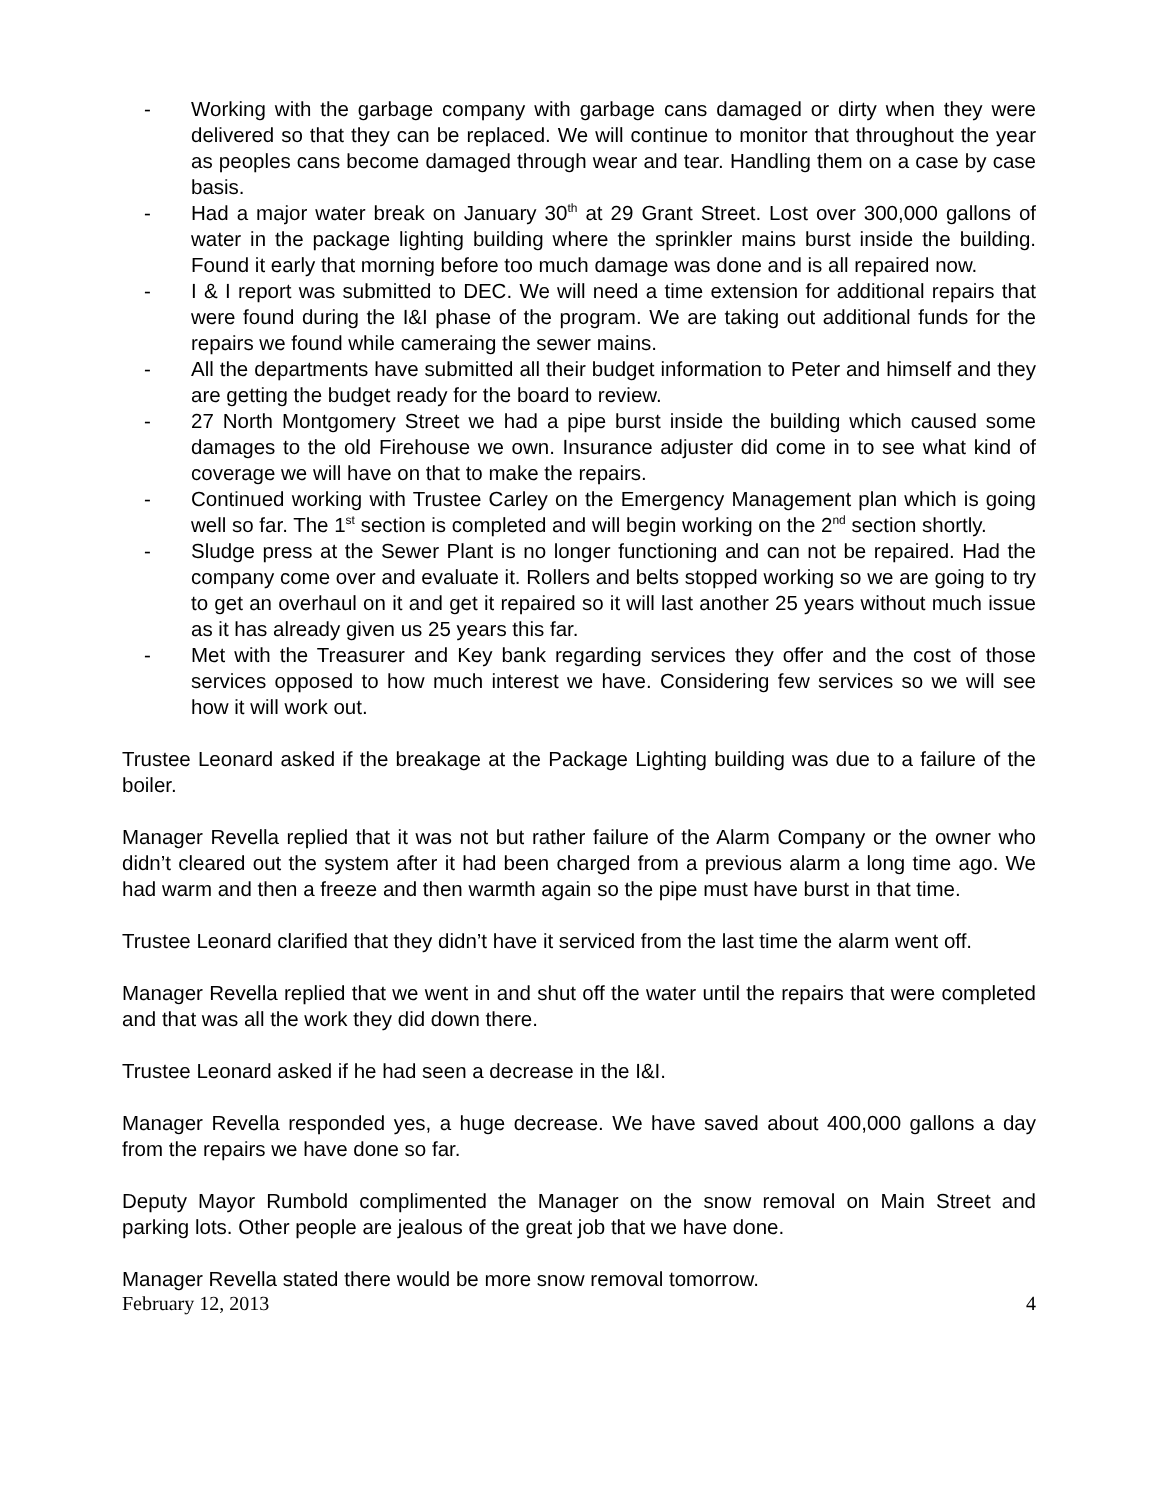- Working with the garbage company with garbage cans damaged or dirty when they were delivered so that they can be replaced. We will continue to monitor that throughout the year as peoples cans become damaged through wear and tear. Handling them on a case by case basis.
- Had a major water break on January 30<sup>th</sup> at 29 Grant Street. Lost over 300,000 gallons of water in the package lighting building where the sprinkler mains burst inside the building. Found it early that morning before too much damage was done and is all repaired now.
- I & I report was submitted to DEC. We will need a time extension for additional repairs that were found during the I&I phase of the program. We are taking out additional funds for the repairs we found while cameraing the sewer mains.
- All the departments have submitted all their budget information to Peter and himself and they are getting the budget ready for the board to review.
- 27 North Montgomery Street we had a pipe burst inside the building which caused some damages to the old Firehouse we own. Insurance adjuster did come in to see what kind of coverage we will have on that to make the repairs.
- Continued working with Trustee Carley on the Emergency Management plan which is going well so far. The 1<sup>st</sup> section is completed and will begin working on the 2<sup>nd</sup> section shortly.
- Sludge press at the Sewer Plant is no longer functioning and can not be repaired. Had the company come over and evaluate it. Rollers and belts stopped working so we are going to try to get an overhaul on it and get it repaired so it will last another 25 years without much issue as it has already given us 25 years this far.
- Met with the Treasurer and Key bank regarding services they offer and the cost of those services opposed to how much interest we have. Considering few services so we will see how it will work out.
Trustee Leonard asked if the breakage at the Package Lighting building was due to a failure of the boiler.
Manager Revella replied that it was not but rather failure of the Alarm Company or the owner who didn’t cleared out the system after it had been charged from a previous alarm a long time ago. We had warm and then a freeze and then warmth again so the pipe must have burst in that time.
Trustee Leonard clarified that they didn’t have it serviced from the last time the alarm went off.
Manager Revella replied that we went in and shut off the water until the repairs that were completed and that was all the work they did down there.
Trustee Leonard asked if he had seen a decrease in the I&I.
Manager Revella responded yes, a huge decrease. We have saved about 400,000 gallons a day from the repairs we have done so far.
Deputy Mayor Rumbold complimented the Manager on the snow removal on Main Street and parking lots. Other people are jealous of the great job that we have done.
Manager Revella stated there would be more snow removal tomorrow.
February 12, 2013 4